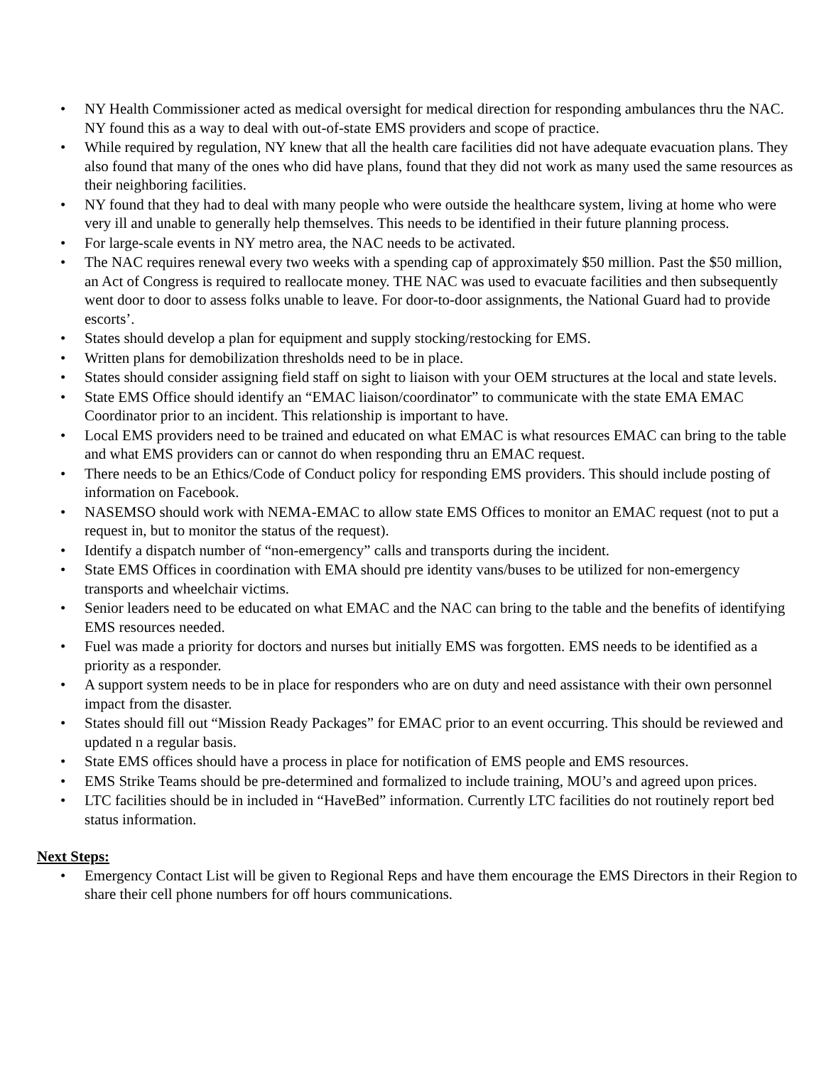• NY Health Commissioner acted as medical oversight for medical direction for responding ambulances thru the NAC. NY found this as a way to deal with out-of-state EMS providers and scope of practice.
• While required by regulation, NY knew that all the health care facilities did not have adequate evacuation plans. They also found that many of the ones who did have plans, found that they did not work as many used the same resources as their neighboring facilities.
• NY found that they had to deal with many people who were outside the healthcare system, living at home who were very ill and unable to generally help themselves. This needs to be identified in their future planning process.
• For large-scale events in NY metro area, the NAC needs to be activated.
• The NAC requires renewal every two weeks with a spending cap of approximately $50 million. Past the $50 million, an Act of Congress is required to reallocate money. THE NAC was used to evacuate facilities and then subsequently went door to door to assess folks unable to leave. For door-to-door assignments, the National Guard had to provide escorts’.
• States should develop a plan for equipment and supply stocking/restocking for EMS.
• Written plans for demobilization thresholds need to be in place.
• States should consider assigning field staff on sight to liaison with your OEM structures at the local and state levels.
• State EMS Office should identify an “EMAC liaison/coordinator” to communicate with the state EMA EMAC Coordinator prior to an incident. This relationship is important to have.
• Local EMS providers need to be trained and educated on what EMAC is what resources EMAC can bring to the table and what EMS providers can or cannot do when responding thru an EMAC request.
• There needs to be an Ethics/Code of Conduct policy for responding EMS providers. This should include posting of information on Facebook.
• NASEMSO should work with NEMA-EMAC to allow state EMS Offices to monitor an EMAC request (not to put a request in, but to monitor the status of the request).
• Identify a dispatch number of “non-emergency” calls and transports during the incident.
• State EMS Offices in coordination with EMA should pre identity vans/buses to be utilized for non-emergency transports and wheelchair victims.
• Senior leaders need to be educated on what EMAC and the NAC can bring to the table and the benefits of identifying EMS resources needed.
• Fuel was made a priority for doctors and nurses but initially EMS was forgotten. EMS needs to be identified as a priority as a responder.
• A support system needs to be in place for responders who are on duty and need assistance with their own personnel impact from the disaster.
• States should fill out “Mission Ready Packages” for EMAC prior to an event occurring. This should be reviewed and updated n a regular basis.
• State EMS offices should have a process in place for notification of EMS people and EMS resources.
• EMS Strike Teams should be pre-determined and formalized to include training, MOU’s and agreed upon prices.
• LTC facilities should be in included in “HaveBed” information. Currently LTC facilities do not routinely report bed status information.
Next Steps:
• Emergency Contact List will be given to Regional Reps and have them encourage the EMS Directors in their Region to share their cell phone numbers for off hours communications.